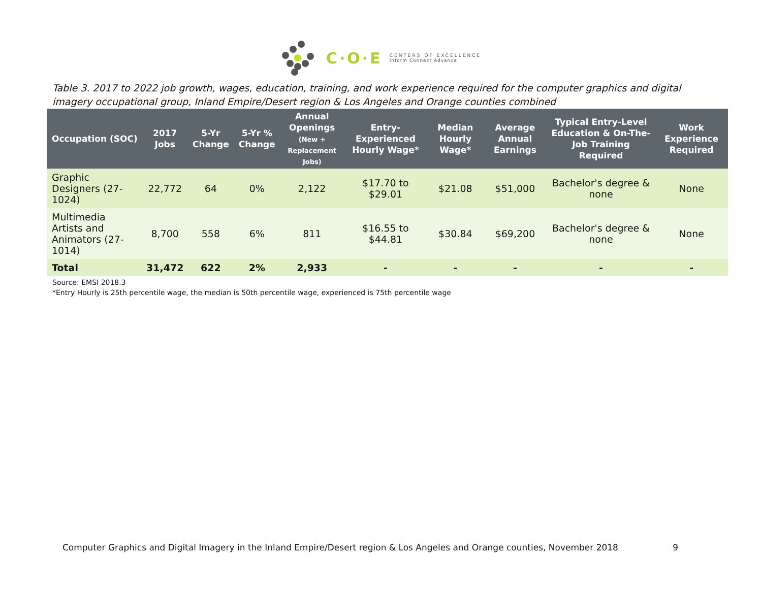C·O·E
CENTERS OF EXCELLENCE
Inform Connect Advance
Table 3. 2017 to 2022 job growth, wages, education, training, and work experience required for the computer graphics and digital imagery occupational group, Inland Empire/Desert region & Los Angeles and Orange counties combined
| Occupation (SOC) | 2017 Jobs | 5-Yr Change | 5-Yr % Change | Annual Openings (New + Replacement Jobs) | Entry-Experienced Hourly Wage* | Median Hourly Wage* | Average Annual Earnings | Typical Entry-Level Education & On-The-Job Training Required | Work Experience Required |
| --- | --- | --- | --- | --- | --- | --- | --- | --- | --- |
| Graphic Designers (27-1024) | 22,772 | 64 | 0% | 2,122 | $17.70 to $29.01 | $21.08 | $51,000 | Bachelor's degree & none | None |
| Multimedia Artists and Animators (27-1014) | 8,700 | 558 | 6% | 811 | $16.55 to $44.81 | $30.84 | $69,200 | Bachelor's degree & none | None |
| Total | 31,472 | 622 | 2% | 2,933 | - | - | - | - | - |
Source: EMSI 2018.3
*Entry Hourly is 25th percentile wage, the median is 50th percentile wage, experienced is 75th percentile wage
Computer Graphics and Digital Imagery in the Inland Empire/Desert region & Los Angeles and Orange counties, November 2018 9